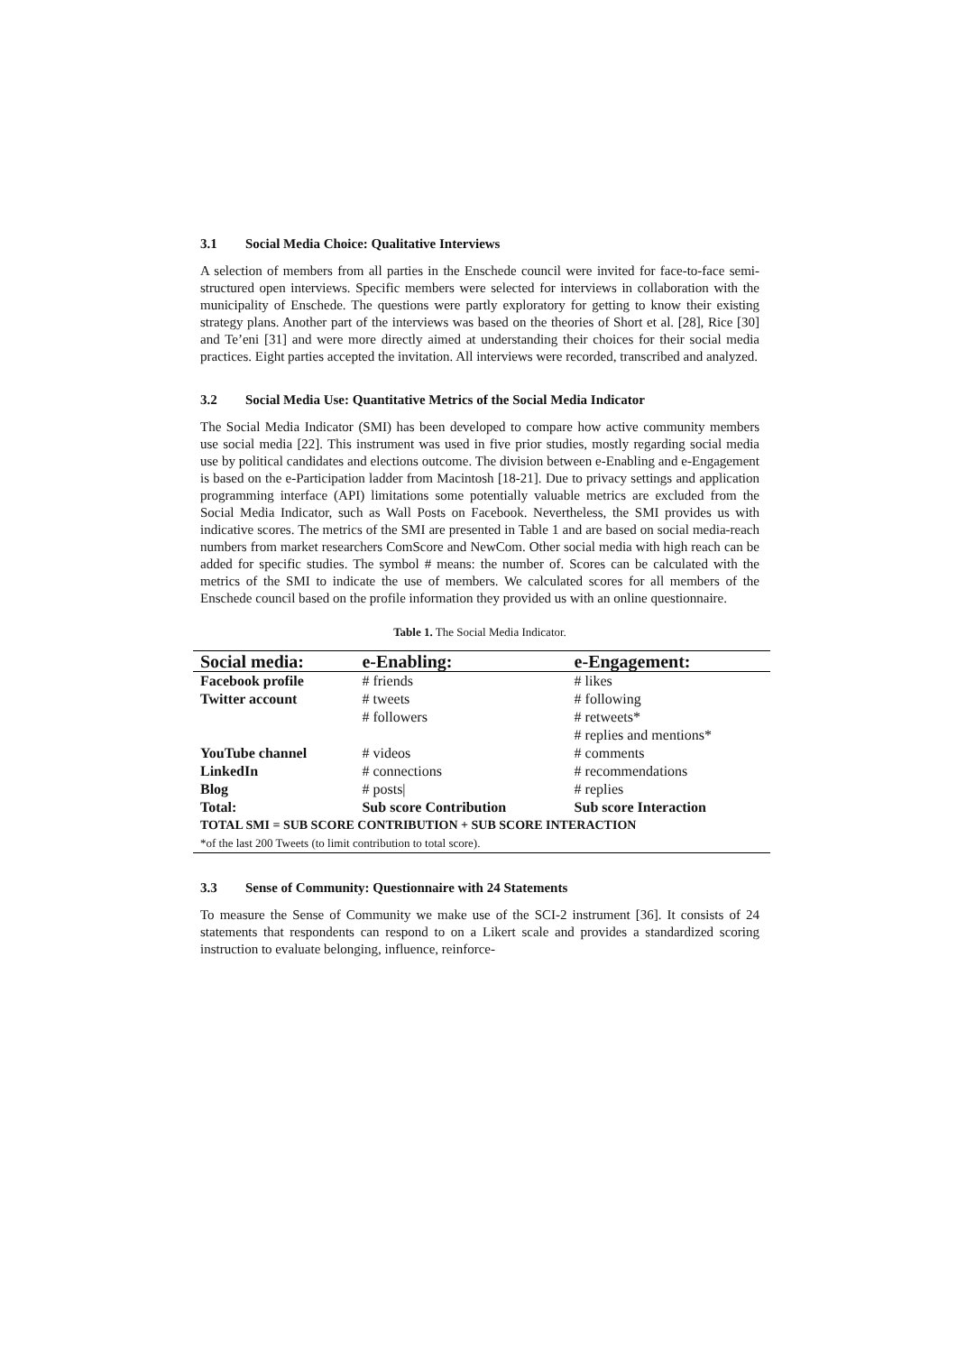3.1 Social Media Choice: Qualitative Interviews
A selection of members from all parties in the Enschede council were invited for face-to-face semi-structured open interviews. Specific members were selected for interviews in collaboration with the municipality of Enschede. The questions were partly exploratory for getting to know their existing strategy plans. Another part of the interviews was based on the theories of Short et al. [28], Rice [30] and Te’eni [31] and were more directly aimed at understanding their choices for their social media practices. Eight parties accepted the invitation. All interviews were recorded, transcribed and analyzed.
3.2 Social Media Use: Quantitative Metrics of the Social Media Indicator
The Social Media Indicator (SMI) has been developed to compare how active community members use social media [22]. This instrument was used in five prior studies, mostly regarding social media use by political candidates and elections outcome. The division between e-Enabling and e-Engagement is based on the e-Participation ladder from Macintosh [18-21]. Due to privacy settings and application programming interface (API) limitations some potentially valuable metrics are excluded from the Social Media Indicator, such as Wall Posts on Facebook. Nevertheless, the SMI provides us with indicative scores. The metrics of the SMI are presented in Table 1 and are based on social media-reach numbers from market researchers ComScore and NewCom. Other social media with high reach can be added for specific studies. The symbol # means: the number of. Scores can be calculated with the metrics of the SMI to indicate the use of members. We calculated scores for all members of the Enschede council based on the profile information they provided us with an online questionnaire.
Table 1. The Social Media Indicator.
| Social media: | e-Enabling: | e-Engagement: |
| --- | --- | --- |
| Facebook profile | # friends | # likes |
| Twitter account | # tweets | # following |
| | # followers | # retweets* |
| | | # replies and mentions* |
| YouTube channel | # videos | # comments |
| LinkedIn | # connections | # recommendations |
| Blog | # posts/ | # replies |
| Total: | Sub score Contribution | Sub score Interaction |
| TOTAL SMI = SUB SCORE CONTRIBUTION + SUB SCORE INTERACTION | | |
| *of the last 200 Tweets (to limit contribution to total score). | | |
3.3 Sense of Community: Questionnaire with 24 Statements
To measure the Sense of Community we make use of the SCI-2 instrument [36]. It consists of 24 statements that respondents can respond to on a Likert scale and provides a standardized scoring instruction to evaluate belonging, influence, reinforce-